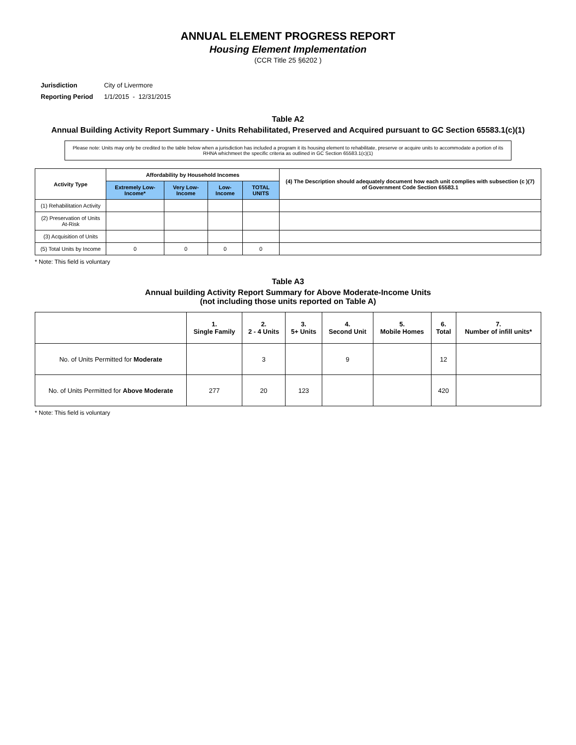ANNUAL ELEMENT PROGRESS REPORT
Housing Element Implementation
(CCR Title 25 §6202 )
| Jurisdiction | City of Livermore |
| Reporting Period | 1/1/2015 - 12/31/2015 |
Table A2
Annual Building Activity Report Summary - Units Rehabilitated, Preserved and Acquired pursuant to GC Section 65583.1(c)(1)
Please note: Units may only be credited to the table below when a jurisdiction has included a program it its housing element to rehabilitate, preserve or acquire units to accommodate a portion of its RHNA whichmeet the specific criteria as outlined in GC Section 65583.1(c)(1)
| Activity Type | Affordability by Household Incomes | | | | (4) The Description should adequately document how each unit complies with subsection (c )(7) of Government Code Section 65583.1 |
| --- | --- | --- | --- | --- | --- |
| | Extremely Low-Income* | Very Low-Income | Low-Income | TOTAL UNITS | |
| (1) Rehabilitation Activity | | | | | |
| (2) Preservation of Units At-Risk | | | | | |
| (3) Acquisition of Units | | | | | |
| (5) Total Units by Income | 0 | 0 | 0 | 0 | |
* Note: This field is voluntary
Table A3
Annual building Activity Report Summary for Above Moderate-Income Units
(not including those units reported on Table A)
| | 1. Single Family | 2. 2 - 4 Units | 3. 5+ Units | 4. Second Unit | 5. Mobile Homes | 6. Total | 7. Number of infill units* |
| --- | --- | --- | --- | --- | --- | --- | --- |
| No. of Units Permitted for Moderate | | 3 | | 9 | | 12 | |
| No. of Units Permitted for Above Moderate | 277 | 20 | 123 | | | 420 | |
* Note: This field is voluntary